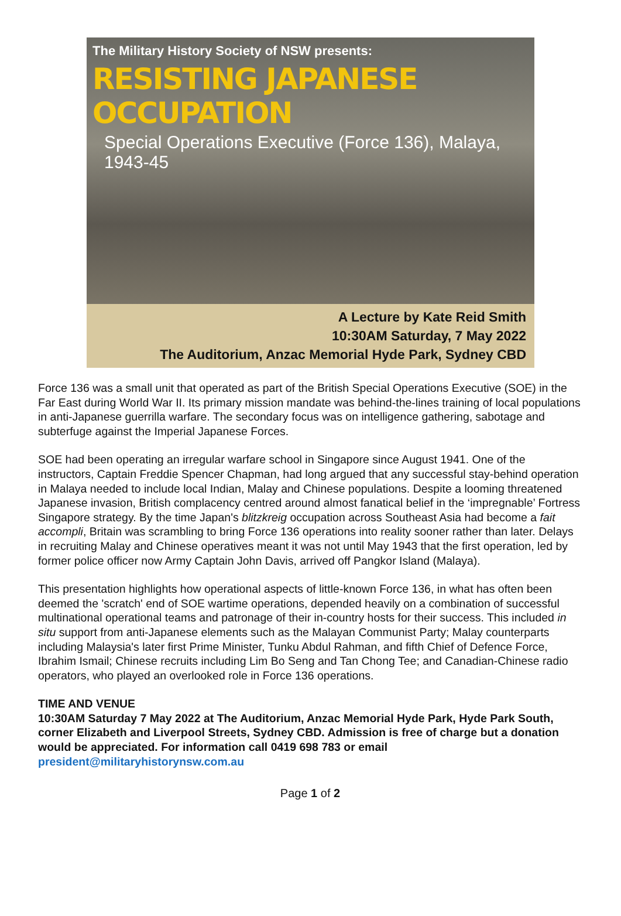The Military History Society of NSW presents:
RESISTING JAPANESE OCCUPATION
Special Operations Executive (Force 136), Malaya, 1943-45
A Lecture by Kate Reid Smith
10:30AM Saturday, 7 May 2022
The Auditorium, Anzac Memorial Hyde Park, Sydney CBD
Force 136 was a small unit that operated as part of the British Special Operations Executive (SOE) in the Far East during World War II. Its primary mission mandate was behind-the-lines training of local populations in anti-Japanese guerrilla warfare. The secondary focus was on intelligence gathering, sabotage and subterfuge against the Imperial Japanese Forces.
SOE had been operating an irregular warfare school in Singapore since August 1941. One of the instructors, Captain Freddie Spencer Chapman, had long argued that any successful stay-behind operation in Malaya needed to include local Indian, Malay and Chinese populations. Despite a looming threatened Japanese invasion, British complacency centred around almost fanatical belief in the ‘impregnable’ Fortress Singapore strategy. By the time Japan's blitzkreig occupation across Southeast Asia had become a fait accompli, Britain was scrambling to bring Force 136 operations into reality sooner rather than later. Delays in recruiting Malay and Chinese operatives meant it was not until May 1943 that the first operation, led by former police officer now Army Captain John Davis, arrived off Pangkor Island (Malaya).
This presentation highlights how operational aspects of little-known Force 136, in what has often been deemed the 'scratch' end of SOE wartime operations, depended heavily on a combination of successful multinational operational teams and patronage of their in-country hosts for their success. This included in situ support from anti-Japanese elements such as the Malayan Communist Party; Malay counterparts including Malaysia's later first Prime Minister, Tunku Abdul Rahman, and fifth Chief of Defence Force, Ibrahim Ismail; Chinese recruits including Lim Bo Seng and Tan Chong Tee; and Canadian-Chinese radio operators, who played an overlooked role in Force 136 operations.
TIME AND VENUE
10:30AM Saturday 7 May 2022 at The Auditorium, Anzac Memorial Hyde Park, Hyde Park South, corner Elizabeth and Liverpool Streets, Sydney CBD. Admission is free of charge but a donation would be appreciated. For information call 0419 698 783 or email president@militaryhistorynsw.com.au
Page 1 of 2